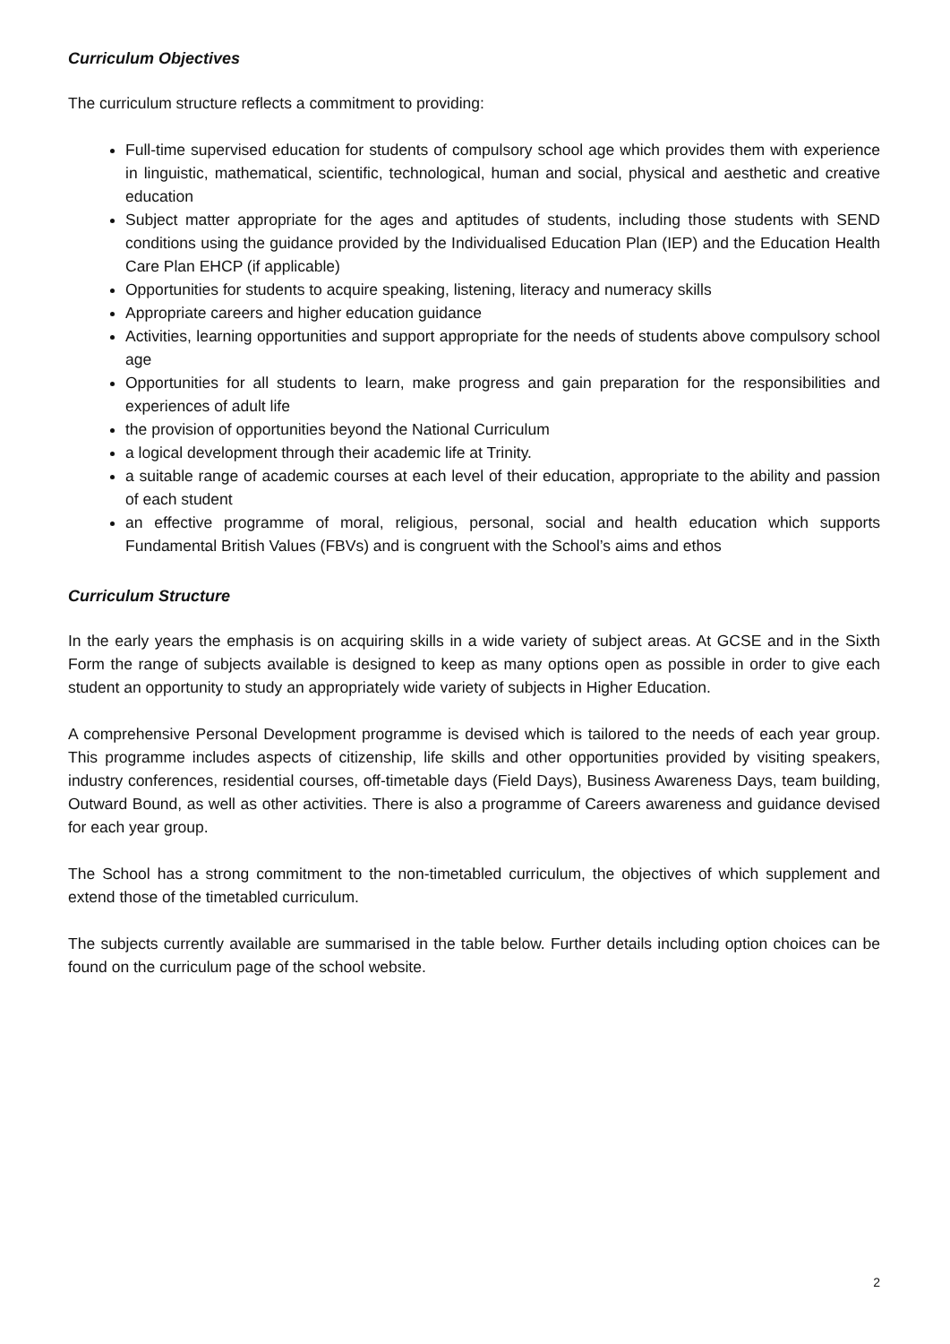Curriculum Objectives
The curriculum structure reflects a commitment to providing:
Full-time supervised education for students of compulsory school age which provides them with experience in linguistic, mathematical, scientific, technological, human and social, physical and aesthetic and creative education
Subject matter appropriate for the ages and aptitudes of students, including those students with SEND conditions using the guidance provided by the Individualised Education Plan (IEP) and the Education Health Care Plan EHCP (if applicable)
Opportunities for students to acquire speaking, listening, literacy and numeracy skills
Appropriate careers and higher education guidance
Activities, learning opportunities and support appropriate for the needs of students above compulsory school age
Opportunities for all students to learn, make progress and gain preparation for the responsibilities and experiences of adult life
the provision of opportunities beyond the National Curriculum
a logical development through their academic life at Trinity.
a suitable range of academic courses at each level of their education, appropriate to the ability and passion of each student
an effective programme of moral, religious, personal, social and health education which supports Fundamental British Values (FBVs) and is congruent with the School’s aims and ethos
Curriculum Structure
In the early years the emphasis is on acquiring skills in a wide variety of subject areas. At GCSE and in the Sixth Form the range of subjects available is designed to keep as many options open as possible in order to give each student an opportunity to study an appropriately wide variety of subjects in Higher Education.
A comprehensive Personal Development programme is devised which is tailored to the needs of each year group. This programme includes aspects of citizenship, life skills and other opportunities provided by visiting speakers, industry conferences, residential courses, off-timetable days (Field Days), Business Awareness Days, team building, Outward Bound, as well as other activities. There is also a programme of Careers awareness and guidance devised for each year group.
The School has a strong commitment to the non-timetabled curriculum, the objectives of which supplement and extend those of the timetabled curriculum.
The subjects currently available are summarised in the table below. Further details including option choices can be found on the curriculum page of the school website.
2